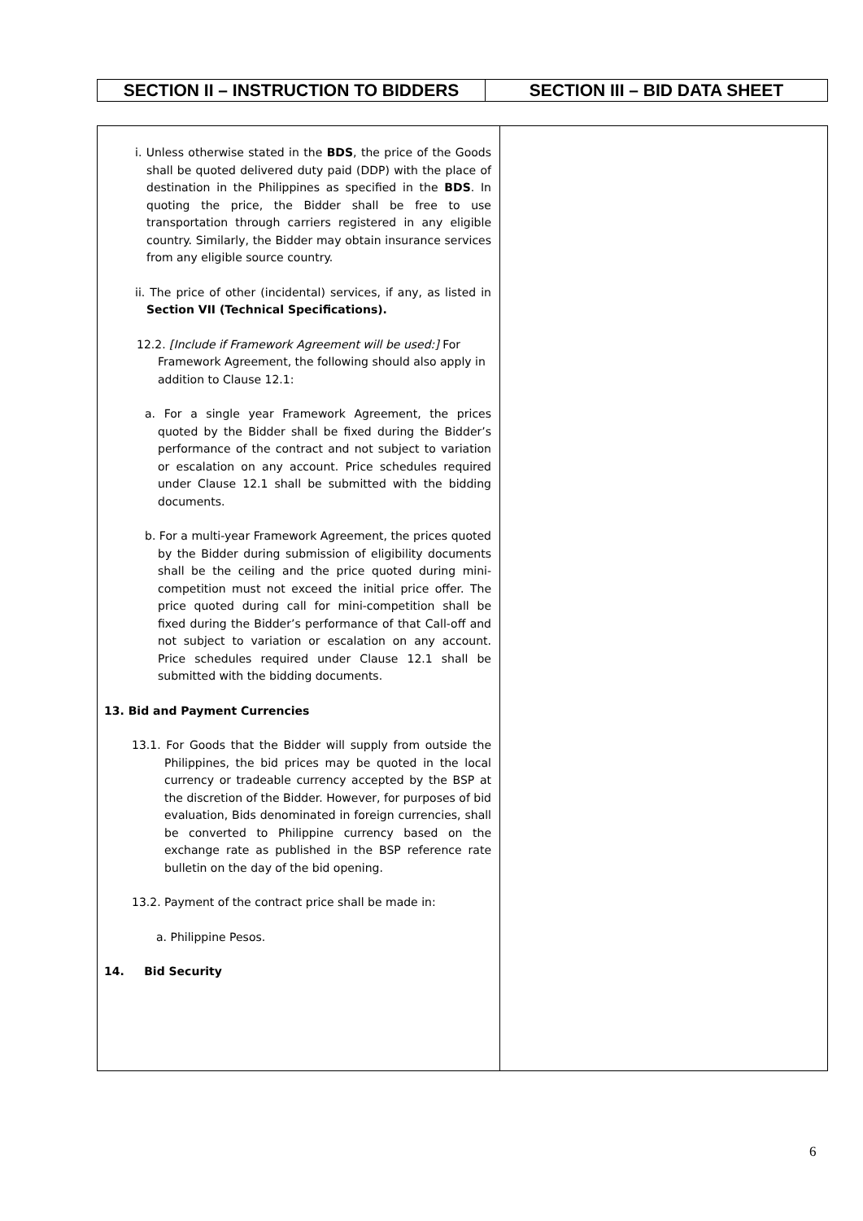| SECTION II – INSTRUCTION TO BIDDERS | SECTION III – BID DATA SHEET |
| --- | --- |
| i. Unless otherwise stated in the BDS , the price of the Goods shall be quoted delivered duty paid (DDP) with the place of destination in the Philippines as specified in the BDS . In quoting the price, the Bidder shall be free to use transportation through carriers registered in any eligible country. Similarly, the Bidder may obtain insurance services from any eligible source country. ii. The price of other (incidental) services, if any, as listed in Section VII (Technical Specifications). 12.2. [Include if Framework Agreement will be used:] For Framework Agreement, the following should also apply in addition to Clause 12.1: a. For a single year Framework Agreement, the prices quoted by the Bidder shall be fixed during the Bidder’s performance of the contract and not subject to variation or escalation on any account. Price schedules required under Clause 12.1 shall be submitted with the bidding documents. b. For a multi-year Framework Agreement, the prices quoted by the Bidder during submission of eligibility documents shall be the ceiling and the price quoted during mini-competition must not exceed the initial price offer. The price quoted during call for mini-competition shall be fixed during the Bidder’s performance of that Call-off and not subject to variation or escalation on any account. Price schedules required under Clause 12.1 shall be submitted with the bidding documents. 13. Bid and Payment Currencies 13.1. For Goods that the Bidder will supply from outside the Philippines, the bid prices may be quoted in the local currency or tradeable currency accepted by the BSP at the discretion of the Bidder. However, for purposes of bid evaluation, Bids denominated in foreign currencies, shall be converted to Philippine currency based on the exchange rate as published in the BSP reference rate bulletin on the day of the bid opening. 13.2. Payment of the contract price shall be made in: a. Philippine Pesos. 14. Bid Security | |
6